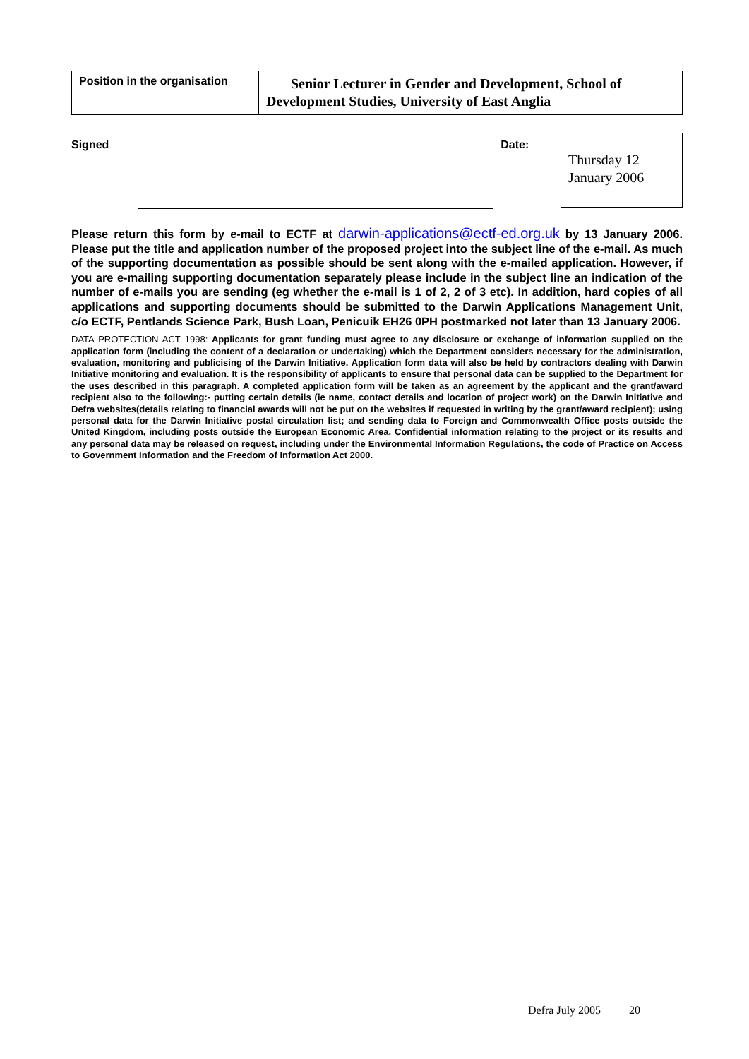| Position in the organisation | Senior Lecturer in Gender and Development, School of Development Studies, University of East Anglia |
Signed Date:
Thursday 12 January 2006
Please return this form by e-mail to ECTF at darwin-applications@ectf-ed.org.uk by 13 January 2006. Please put the title and application number of the proposed project into the subject line of the e-mail. As much of the supporting documentation as possible should be sent along with the e-mailed application. However, if you are e-mailing supporting documentation separately please include in the subject line an indication of the number of e-mails you are sending (eg whether the e-mail is 1 of 2, 2 of 3 etc). In addition, hard copies of all applications and supporting documents should be submitted to the Darwin Applications Management Unit, c/o ECTF, Pentlands Science Park, Bush Loan, Penicuik EH26 0PH postmarked not later than 13 January 2006.
DATA PROTECTION ACT 1998: Applicants for grant funding must agree to any disclosure or exchange of information supplied on the application form (including the content of a declaration or undertaking) which the Department considers necessary for the administration, evaluation, monitoring and publicising of the Darwin Initiative. Application form data will also be held by contractors dealing with Darwin Initiative monitoring and evaluation. It is the responsibility of applicants to ensure that personal data can be supplied to the Department for the uses described in this paragraph. A completed application form will be taken as an agreement by the applicant and the grant/award recipient also to the following:- putting certain details (ie name, contact details and location of project work) on the Darwin Initiative and Defra websites(details relating to financial awards will not be put on the websites if requested in writing by the grant/award recipient); using personal data for the Darwin Initiative postal circulation list; and sending data to Foreign and Commonwealth Office posts outside the United Kingdom, including posts outside the European Economic Area. Confidential information relating to the project or its results and any personal data may be released on request, including under the Environmental Information Regulations, the code of Practice on Access to Government Information and the Freedom of Information Act 2000.
Defra July 2005 20